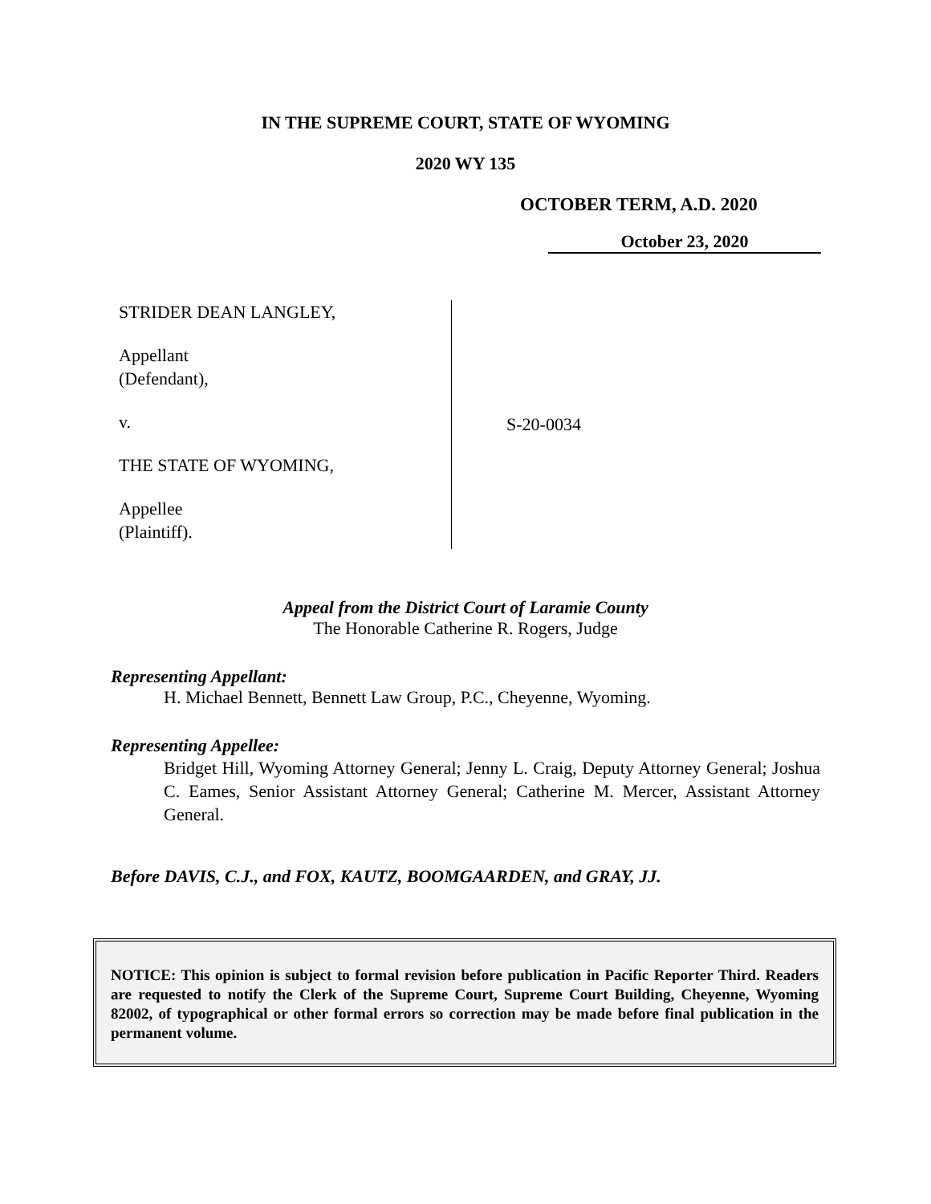IN THE SUPREME COURT, STATE OF WYOMING
2020 WY 135
OCTOBER TERM, A.D. 2020
October 23, 2020
STRIDER DEAN LANGLEY,
Appellant
(Defendant),
v.
THE STATE OF WYOMING,
Appellee
(Plaintiff).
S-20-0034
Appeal from the District Court of Laramie County
The Honorable Catherine R. Rogers, Judge
Representing Appellant:
H. Michael Bennett, Bennett Law Group, P.C., Cheyenne, Wyoming.
Representing Appellee:
Bridget Hill, Wyoming Attorney General; Jenny L. Craig, Deputy Attorney General; Joshua C. Eames, Senior Assistant Attorney General; Catherine M. Mercer, Assistant Attorney General.
Before DAVIS, C.J., and FOX, KAUTZ, BOOMGAARDEN, and GRAY, JJ.
NOTICE: This opinion is subject to formal revision before publication in Pacific Reporter Third. Readers are requested to notify the Clerk of the Supreme Court, Supreme Court Building, Cheyenne, Wyoming 82002, of typographical or other formal errors so correction may be made before final publication in the permanent volume.